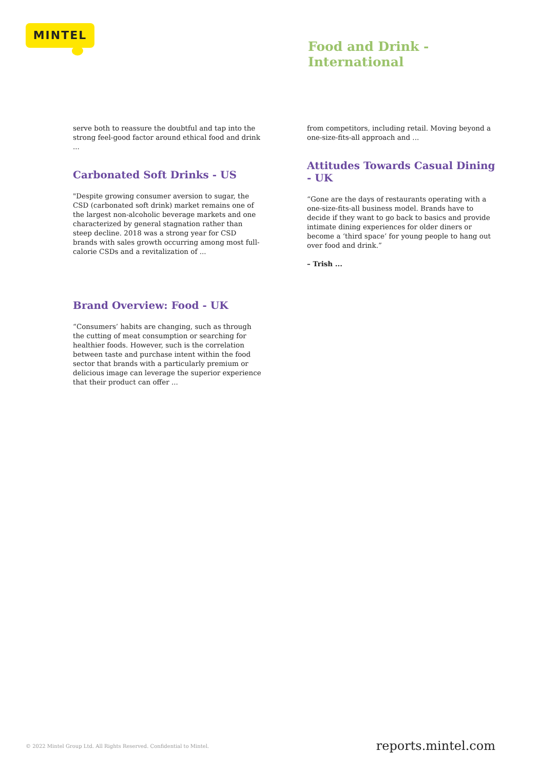MINTEL
Food and Drink -
International
serve both to reassure the doubtful and tap into the strong feel-good factor around ethical food and drink ...
Carbonated Soft Drinks - US
"Despite growing consumer aversion to sugar, the CSD (carbonated soft drink) market remains one of the largest non-alcoholic beverage markets and one characterized by general stagnation rather than steep decline. 2018 was a strong year for CSD brands with sales growth occurring among most full-calorie CSDs and a revitalization of ...
Brand Overview: Food - UK
“Consumers’ habits are changing, such as through the cutting of meat consumption or searching for healthier foods. However, such is the correlation between taste and purchase intent within the food sector that brands with a particularly premium or delicious image can leverage the superior experience that their product can offer ...
from competitors, including retail. Moving beyond a one-size-fits-all approach and ...
Attitudes Towards Casual Dining - UK
“Gone are the days of restaurants operating with a one-size-fits-all business model. Brands have to decide if they want to go back to basics and provide intimate dining experiences for older diners or become a ‘third space’ for young people to hang out over food and drink.”
– Trish ...
© 2022 Mintel Group Ltd. All Rights Reserved. Confidential to Mintel. reports.mintel.com